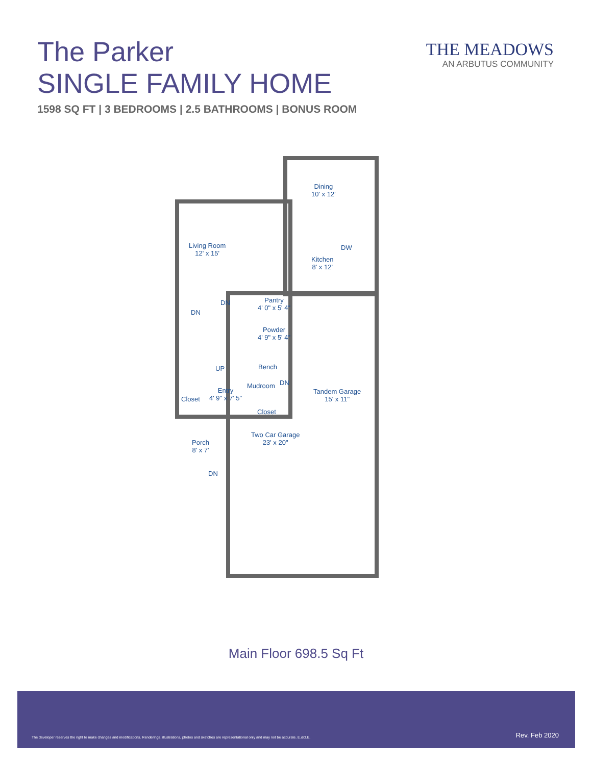The Parker
SINGLE FAMILY HOME
1598 SQ FT | 3 BEDROOMS | 2.5 BATHROOMS | BONUS ROOM
THE MEADOWS
AN ARBUTUS COMMUNITY
Dining
10' x 12'
Living Room
12' x 15'
Kitchen
8' x 12'
DW
Pantry
4' 0" x 5' 4"
DN
DN
Powder
4' 9" x 5' 4"
Bench
UP
Mudroom DN
Entry
4' 9" x 7' 5"
Closet
Closet
Tandem Garage
15' x 11"
Two Car Garage
23' x 20"
Porch
8' x 7'
DN
Main Floor 698.5 Sq Ft
The developer reserves the right to make changes and modifications. Renderings, illustrations, photos and sketches are representational only and may not be accurate. E.&O.E. Rev. Feb 2020